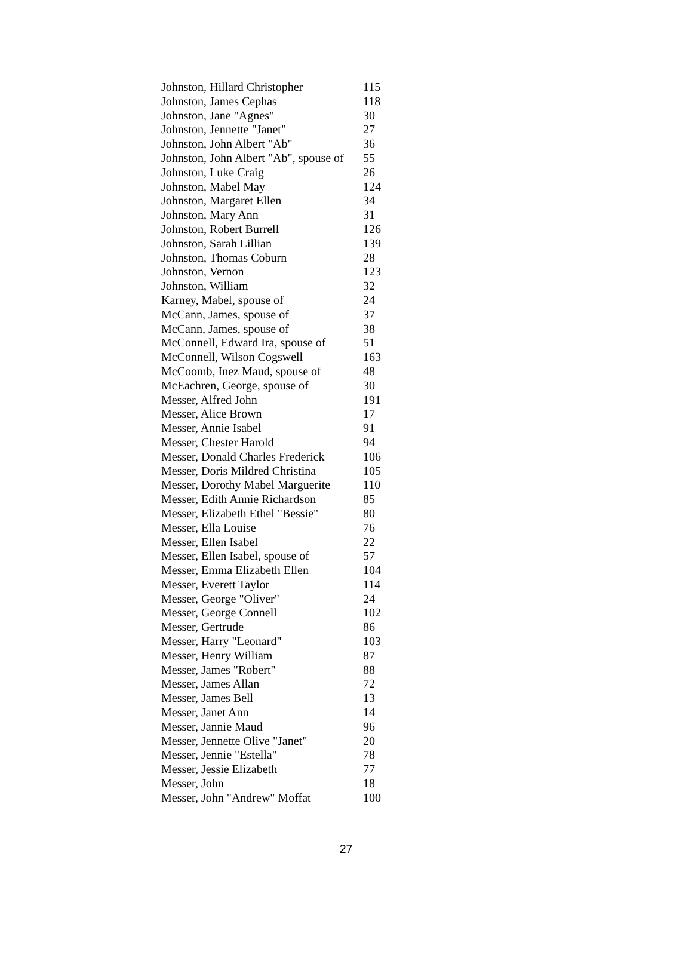| Johnston, Hillard Christopher | 115 |
| Johnston, James Cephas | 118 |
| Johnston, Jane "Agnes" | 30 |
| Johnston, Jennette "Janet" | 27 |
| Johnston, John Albert "Ab" | 36 |
| Johnston, John Albert "Ab", spouse of | 55 |
| Johnston, Luke Craig | 26 |
| Johnston, Mabel May | 124 |
| Johnston, Margaret Ellen | 34 |
| Johnston, Mary Ann | 31 |
| Johnston, Robert Burrell | 126 |
| Johnston, Sarah Lillian | 139 |
| Johnston, Thomas Coburn | 28 |
| Johnston, Vernon | 123 |
| Johnston, William | 32 |
| Karney, Mabel, spouse of | 24 |
| McCann, James, spouse of | 37 |
| McCann, James, spouse of | 38 |
| McConnell, Edward Ira, spouse of | 51 |
| McConnell, Wilson Cogswell | 163 |
| McCoomb, Inez Maud, spouse of | 48 |
| McEachren, George, spouse of | 30 |
| Messer, Alfred John | 191 |
| Messer, Alice Brown | 17 |
| Messer, Annie Isabel | 91 |
| Messer, Chester Harold | 94 |
| Messer, Donald Charles Frederick | 106 |
| Messer, Doris Mildred Christina | 105 |
| Messer, Dorothy Mabel Marguerite | 110 |
| Messer, Edith Annie Richardson | 85 |
| Messer, Elizabeth Ethel "Bessie" | 80 |
| Messer, Ella Louise | 76 |
| Messer, Ellen Isabel | 22 |
| Messer, Ellen Isabel, spouse of | 57 |
| Messer, Emma Elizabeth Ellen | 104 |
| Messer, Everett Taylor | 114 |
| Messer, George "Oliver" | 24 |
| Messer, George Connell | 102 |
| Messer, Gertrude | 86 |
| Messer, Harry "Leonard" | 103 |
| Messer, Henry William | 87 |
| Messer, James "Robert" | 88 |
| Messer, James Allan | 72 |
| Messer, James Bell | 13 |
| Messer, Janet Ann | 14 |
| Messer, Jannie Maud | 96 |
| Messer, Jennette Olive "Janet" | 20 |
| Messer, Jennie "Estella" | 78 |
| Messer, Jessie Elizabeth | 77 |
| Messer, John | 18 |
| Messer, John "Andrew" Moffat | 100 |
27